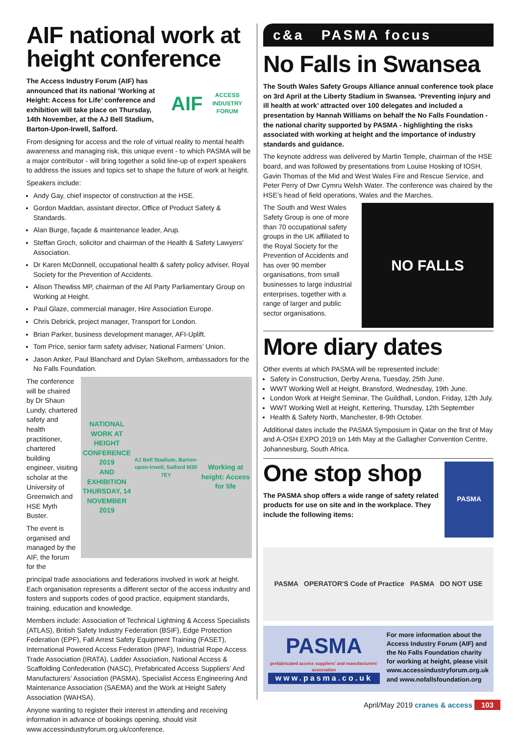AIF national work at height conference
The Access Industry Forum (AIF) has announced that its national ‘Working at Height: Access for Life’ conference and exhibition will take place on Thursday, 14th November, at the AJ Bell Stadium, Barton-Upon-Irwell, Salford.
AIF
ACCESS INDUSTRY FORUM
From designing for access and the role of virtual reality to mental health awareness and managing risk, this unique event - to which PASMA will be a major contributor - will bring together a solid line-up of expert speakers to address the issues and topics set to shape the future of work at height.
Speakers include:
Andy Gay, chief inspector of construction at the HSE.
Gordon Maddan, assistant director, Office of Product Safety & Standards.
Alan Burge, façade & maintenance leader, Arup.
Steffan Groch, solicitor and chairman of the Health & Safety Lawyers’ Association.
Dr Karen McDonnell, occupational health & safety policy adviser, Royal Society for the Prevention of Accidents.
Alison Thewliss MP, chairman of the All Party Parliamentary Group on Working at Height.
Paul Glaze, commercial manager, Hire Association Europe.
Chris Debrick, project manager, Transport for London.
Brian Parker, business development manager, AFI-Uplift.
Tom Price, senior farm safety adviser, National Farmers’ Union.
Jason Anker, Paul Blanchard and Dylan Skelhorn, ambassadors for the No Falls Foundation.
The conference will be chaired by Dr Shaun Lundy, chartered safety and health practitioner, chartered building engineer, visiting scholar at the University of Greenwich and HSE Myth Buster.
The event is organised and managed by the AIF, the forum for the
NATIONAL
WORK AT HEIGHT
CONFERENCE 2019
AND EXHIBITION
THURSDAY, 14 NOVEMBER 2019
AJ Bell Stadium, Barton-upon-Irwell, Salford M30 7EY
Working at height: Access for life
principal trade associations and federations involved in work at height. Each organisation represents a different sector of the access industry and fosters and supports codes of good practice, equipment standards, training, education and knowledge.
Members include: Association of Technical Lightning & Access Specialists (ATLAS), British Safety Industry Federation (BSIF), Edge Protection Federation (EPF), Fall Arrest Safety Equipment Training (FASET), International Powered Access Federation (IPAF), Industrial Rope Access Trade Association (IRATA), Ladder Association, National Access & Scaffolding Confederation (NASC), Prefabricated Access Suppliers’ And Manufacturers’ Association (PASMA), Specialist Access Engineering And Maintenance Association (SAEMA) and the Work at Height Safety Association (WAHSA).
Anyone wanting to register their interest in attending and receiving information in advance of bookings opening, should visit www.accessindustryforum.org.uk/conference.
c&a PASMA focus
No Falls in Swansea
The South Wales Safety Groups Alliance annual conference took place on 3rd April at the Liberty Stadium in Swansea. ‘Preventing injury and ill health at work’ attracted over 100 delegates and included a presentation by Hannah Williams on behalf the No Falls Foundation - the national charity supported by PASMA - highlighting the risks associated with working at height and the importance of industry standards and guidance.
The keynote address was delivered by Martin Temple, chairman of the HSE board, and was followed by presentations from Louise Hosking of IOSH, Gavin Thomas of the Mid and West Wales Fire and Rescue Service, and Peter Perry of Dwr Cymru Welsh Water. The conference was chaired by the HSE’s head of field operations, Wales and the Marches.
The South and West Wales Safety Group is one of more than 70 occupational safety groups in the UK affiliated to the Royal Society for the Prevention of Accidents and has over 90 member organisations, from small businesses to large industrial enterprises, together with a range of larger and public sector organisations.
NO FALLS
More diary dates
Other events at which PASMA will be represented include:
Safety in Construction, Derby Arena, Tuesday, 25th June.
WWT Working Well at Height, Bransford, Wednesday, 19th June.
London Work at Height Seminar, The Guildhall, London, Friday, 12th July.
WWT Working Well at Height, Kettering, Thursday, 12th September
Health & Safety North, Manchester, 8-9th October.
Additional dates include the PASMA Symposium in Qatar on the first of May and A-OSH EXPO 2019 on 14th May at the Gallagher Convention Centre, Johannesburg, South Africa.
One stop shop
The PASMA shop offers a wide range of safety related products for use on site and in the workplace. They include the following items:
PASMA
PASMA OPERATOR'S Code of Practice PASMA DO NOT USE
PASMA
prefabricated access suppliers' and manufacturers' association
www.pasma.co.uk
For more information about the Access Industry Forum (AIF) and the No Falls Foundation charity for working at height, please visit www.accessindustryforum.org.uk and www.nofallsfoundation.org
April/May 2019 cranes & access 103